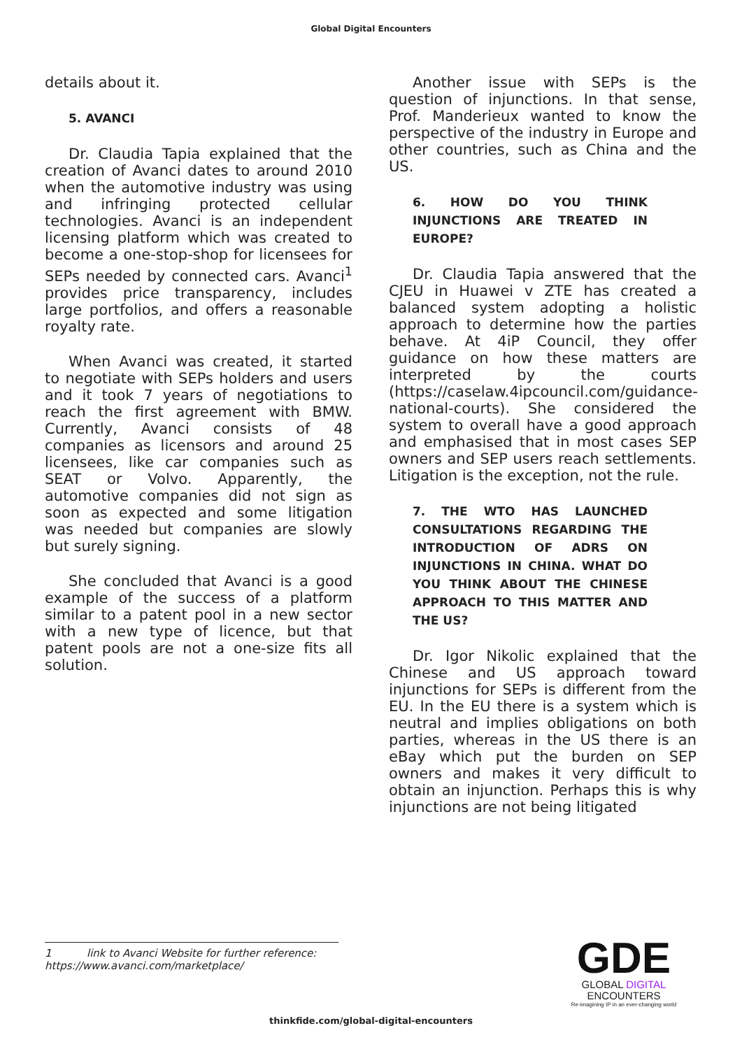Global Digital Encounters
details about it.
5. AVANCI
Dr. Claudia Tapia explained that the creation of Avanci dates to around 2010 when the automotive industry was using and infringing protected cellular technologies. Avanci is an independent licensing platform which was created to become a one-stop-shop for licensees for SEPs needed by connected cars. Avanci<sup>1</sup> provides price transparency, includes large portfolios, and offers a reasonable royalty rate.
When Avanci was created, it started to negotiate with SEPs holders and users and it took 7 years of negotiations to reach the first agreement with BMW. Currently, Avanci consists of 48 companies as licensors and around 25 licensees, like car companies such as SEAT or Volvo. Apparently, the automotive companies did not sign as soon as expected and some litigation was needed but companies are slowly but surely signing.
She concluded that Avanci is a good example of the success of a platform similar to a patent pool in a new sector with a new type of licence, but that patent pools are not a one-size fits all solution.
Another issue with SEPs is the question of injunctions. In that sense, Prof. Manderieux wanted to know the perspective of the industry in Europe and other countries, such as China and the US.
6. HOW DO YOU THINK INJUNCTIONS ARE TREATED IN EUROPE?
Dr. Claudia Tapia answered that the CJEU in Huawei v ZTE has created a balanced system adopting a holistic approach to determine how the parties behave. At 4iP Council, they offer guidance on how these matters are interpreted by the courts (https://caselaw.4ipcouncil.com/guidance-national-courts). She considered the system to overall have a good approach and emphasised that in most cases SEP owners and SEP users reach settlements. Litigation is the exception, not the rule.
7. THE WTO HAS LAUNCHED CONSULTATIONS REGARDING THE INTRODUCTION OF ADRS ON INJUNCTIONS IN CHINA. WHAT DO YOU THINK ABOUT THE CHINESE APPROACH TO THIS MATTER AND THE US?
Dr. Igor Nikolic explained that the Chinese and US approach toward injunctions for SEPs is different from the EU. In the EU there is a system which is neutral and implies obligations on both parties, whereas in the US there is an eBay which put the burden on SEP owners and makes it very difficult to obtain an injunction. Perhaps this is why injunctions are not being litigated
1 link to Avanci Website for further reference:
https://www.avanci.com/marketplace/
GDE
GLOBAL DIGITAL
ENCOUNTERS
Re-imagining IP in an ever-changing world
thinkfide.com/global-digital-encounters